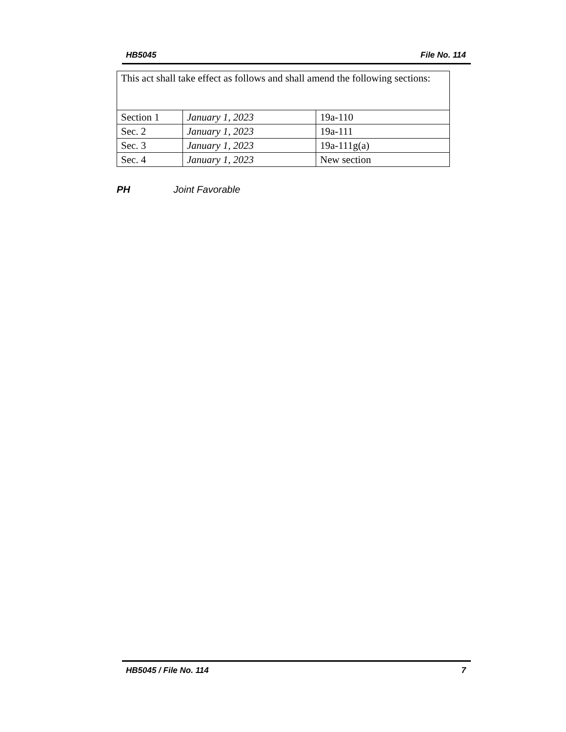HB5045 File No. 114
| This act shall take effect as follows and shall amend the following sections: | | |
| Section 1 | January 1, 2023 | 19a-110 |
| Sec. 2 | January 1, 2023 | 19a-111 |
| Sec. 3 | January 1, 2023 | 19a-111g(a) |
| Sec. 4 | January 1, 2023 | New section |
PH Joint Favorable
HB5045 / File No. 114 7